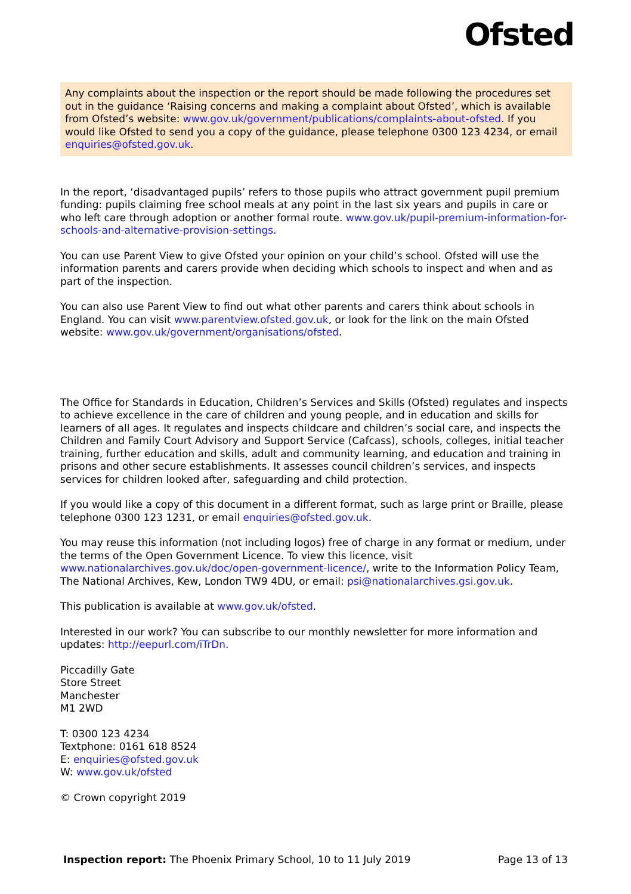Ofsted
Any complaints about the inspection or the report should be made following the procedures set out in the guidance ‘Raising concerns and making a complaint about Ofsted’, which is available from Ofsted’s website: www.gov.uk/government/publications/complaints-about-ofsted. If you would like Ofsted to send you a copy of the guidance, please telephone 0300 123 4234, or email enquiries@ofsted.gov.uk.
In the report, ‘disadvantaged pupils’ refers to those pupils who attract government pupil premium funding: pupils claiming free school meals at any point in the last six years and pupils in care or who left care through adoption or another formal route. www.gov.uk/pupil-premium-information-for-schools-and-alternative-provision-settings.
You can use Parent View to give Ofsted your opinion on your child’s school. Ofsted will use the information parents and carers provide when deciding which schools to inspect and when and as part of the inspection.
You can also use Parent View to find out what other parents and carers think about schools in England. You can visit www.parentview.ofsted.gov.uk, or look for the link on the main Ofsted website: www.gov.uk/government/organisations/ofsted.
The Office for Standards in Education, Children’s Services and Skills (Ofsted) regulates and inspects to achieve excellence in the care of children and young people, and in education and skills for learners of all ages. It regulates and inspects childcare and children’s social care, and inspects the Children and Family Court Advisory and Support Service (Cafcass), schools, colleges, initial teacher training, further education and skills, adult and community learning, and education and training in prisons and other secure establishments. It assesses council children’s services, and inspects services for children looked after, safeguarding and child protection.
If you would like a copy of this document in a different format, such as large print or Braille, please telephone 0300 123 1231, or email enquiries@ofsted.gov.uk.
You may reuse this information (not including logos) free of charge in any format or medium, under the terms of the Open Government Licence. To view this licence, visit www.nationalarchives.gov.uk/doc/open-government-licence/, write to the Information Policy Team, The National Archives, Kew, London TW9 4DU, or email: psi@nationalarchives.gsi.gov.uk.
This publication is available at www.gov.uk/ofsted.
Interested in our work? You can subscribe to our monthly newsletter for more information and updates: http://eepurl.com/iTrDn.
Piccadilly Gate
Store Street
Manchester
M1 2WD
T: 0300 123 4234
Textphone: 0161 618 8524
E: enquiries@ofsted.gov.uk
W: www.gov.uk/ofsted
© Crown copyright 2019
Inspection report: The Phoenix Primary School, 10 to 11 July 2019 Page 13 of 13